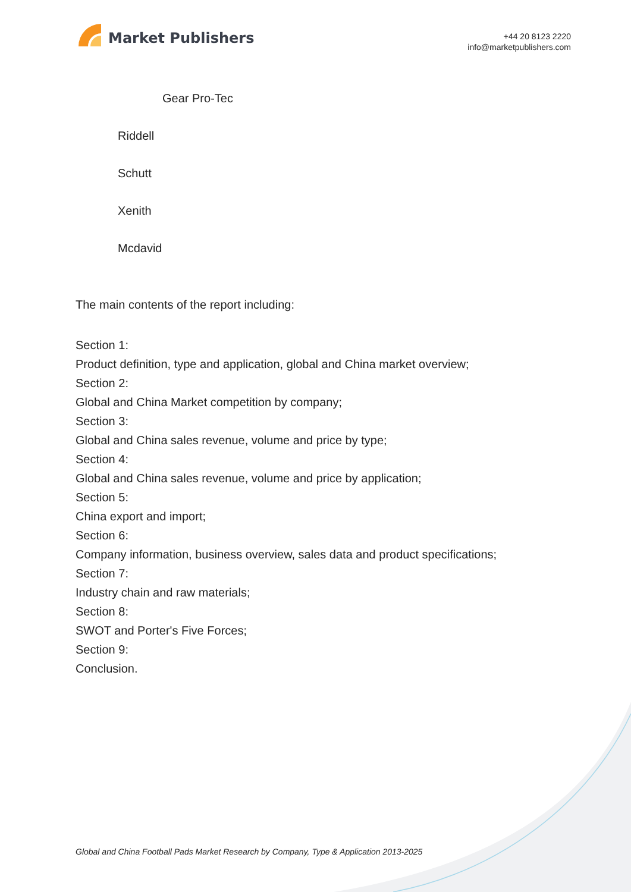Market Publishers
+44 20 8123 2220
info@marketpublishers.com
Gear Pro-Tec
Riddell
Schutt
Xenith
Mcdavid
The main contents of the report including:
Section 1:
Product definition, type and application, global and China market overview;
Section 2:
Global and China Market competition by company;
Section 3:
Global and China sales revenue, volume and price by type;
Section 4:
Global and China sales revenue, volume and price by application;
Section 5:
China export and import;
Section 6:
Company information, business overview, sales data and product specifications;
Section 7:
Industry chain and raw materials;
Section 8:
SWOT and Porter's Five Forces;
Section 9:
Conclusion.
Global and China Football Pads Market Research by Company, Type & Application 2013-2025